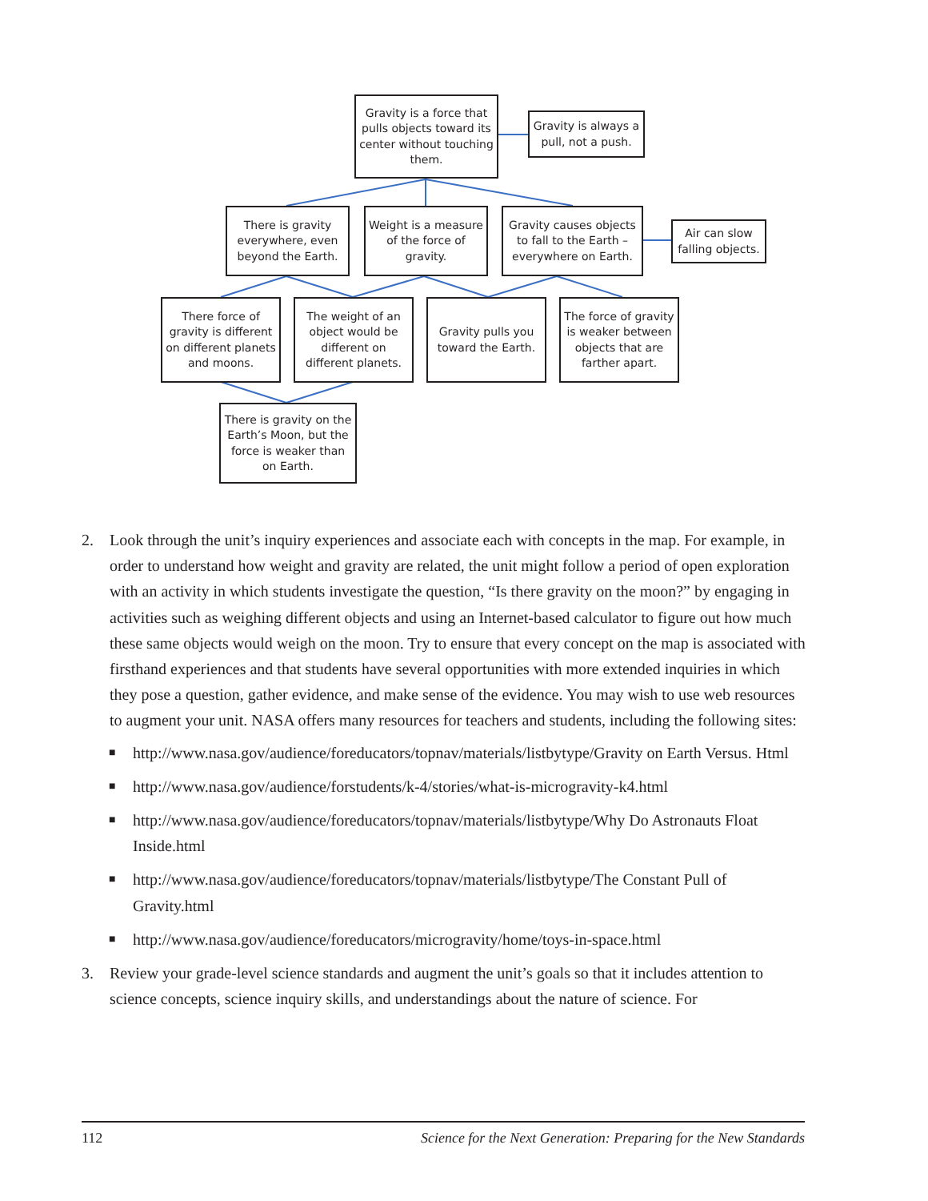Gravity is a force that pulls objects toward its center without touching them.
Gravity is always a pull, not a push.
There is gravity everywhere, even beyond the Earth.
Weight is a measure of the force of gravity.
Gravity causes objects to fall to the Earth – everywhere on Earth.
Air can slow falling objects.
There force of gravity is different on different planets and moons.
The weight of an object would be different on different planets.
Gravity pulls you toward the Earth.
The force of gravity is weaker between objects that are farther apart.
There is gravity on the Earth’s Moon, but the force is weaker than on Earth.
2. Look through the unit’s inquiry experiences and associate each with concepts in the map. For example, in order to understand how weight and gravity are related, the unit might follow a period of open exploration with an activity in which students investigate the question, “Is there gravity on the moon?” by engaging in activities such as weighing different objects and using an Internet-based calculator to figure out how much these same objects would weigh on the moon. Try to ensure that every concept on the map is associated with firsthand experiences and that students have several opportunities with more extended inquiries in which they pose a question, gather evidence, and make sense of the evidence. You may wish to use web resources to augment your unit. NASA offers many resources for teachers and students, including the following sites:
■ http://www.nasa.gov/audience/foreducators/topnav/materials/listbytype/Gravity on Earth Versus. Html
■ http://www.nasa.gov/audience/forstudents/k-4/stories/what-is-microgravity-k4.html
■ http://www.nasa.gov/audience/foreducators/topnav/materials/listbytype/Why Do Astronauts Float Inside.html
■ http://www.nasa.gov/audience/foreducators/topnav/materials/listbytype/The Constant Pull of Gravity.html
■ http://www.nasa.gov/audience/foreducators/microgravity/home/toys-in-space.html
3. Review your grade-level science standards and augment the unit’s goals so that it includes attention to science concepts, science inquiry skills, and understandings about the nature of science. For
112 Science for the Next Generation: Preparing for the New Standards